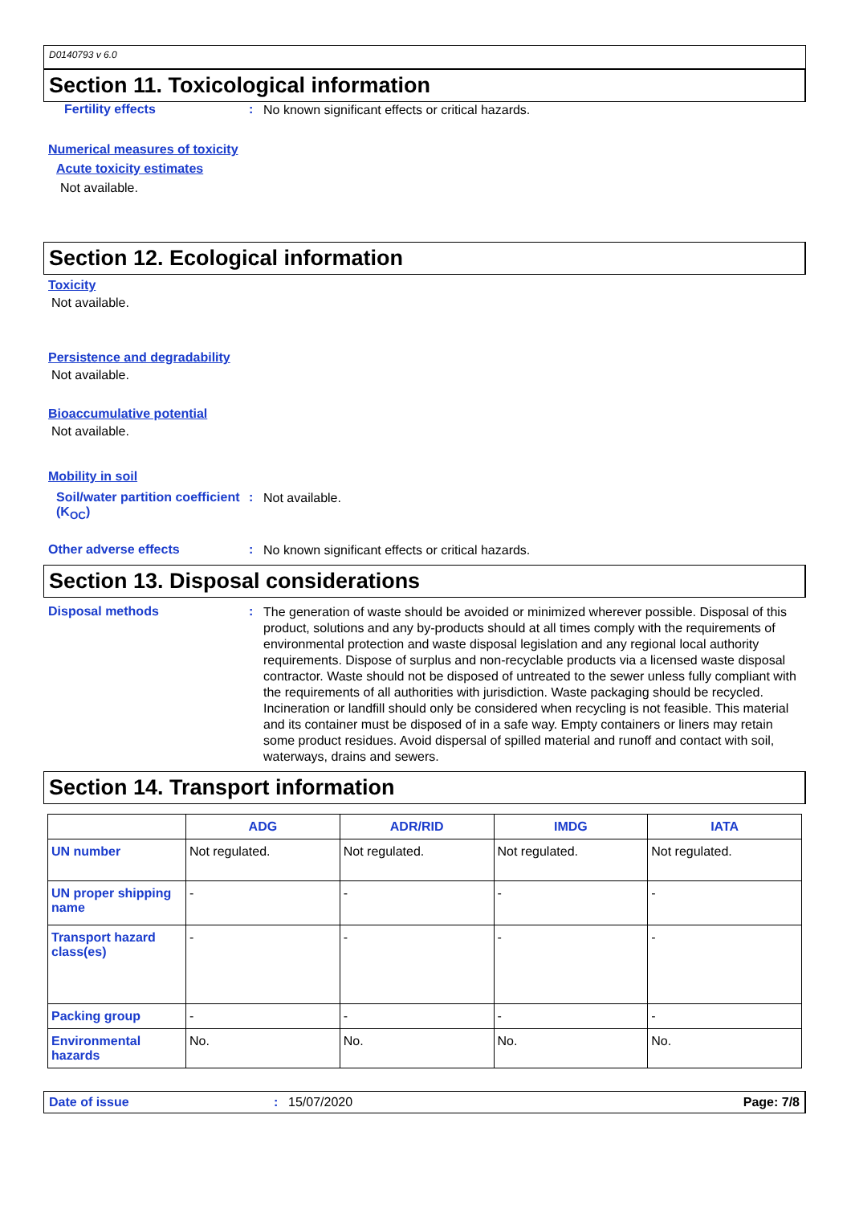D0140793 v 6.0
Section 11. Toxicological information
Fertility effects :
No known significant effects or critical hazards.
Numerical measures of toxicity
Acute toxicity estimates
Not available.
Section 12. Ecological information
Toxicity
Not available.
Persistence and degradability
Not available.
Bioaccumulative potential
Not available.
Mobility in soil
Soil/water partition coefficient (K<sub>OC</sub>)
:
Not available.
Other adverse effects :
No known significant effects or critical hazards.
Section 13. Disposal considerations
Disposal methods :
The generation of waste should be avoided or minimized wherever possible. Disposal of this product, solutions and any by-products should at all times comply with the requirements of environmental protection and waste disposal legislation and any regional local authority requirements. Dispose of surplus and non-recyclable products via a licensed waste disposal contractor. Waste should not be disposed of untreated to the sewer unless fully compliant with the requirements of all authorities with jurisdiction. Waste packaging should be recycled. Incineration or landfill should only be considered when recycling is not feasible. This material and its container must be disposed of in a safe way. Empty containers or liners may retain some product residues. Avoid dispersal of spilled material and runoff and contact with soil, waterways, drains and sewers.
Section 14. Transport information
| | ADG | ADR/RID | IMDG | IATA |
| --- | --- | --- | --- | --- |
| UN number | Not regulated. | Not regulated. | Not regulated. | Not regulated. |
| UN proper shipping name | - | - | - | - |
| Transport hazard class(es) | - | - | - | - |
| Packing group | - | - | - | - |
| Environmental hazards | No. | No. | No. | No. |
Date of issue: 15/07/2020 Page: 7/8